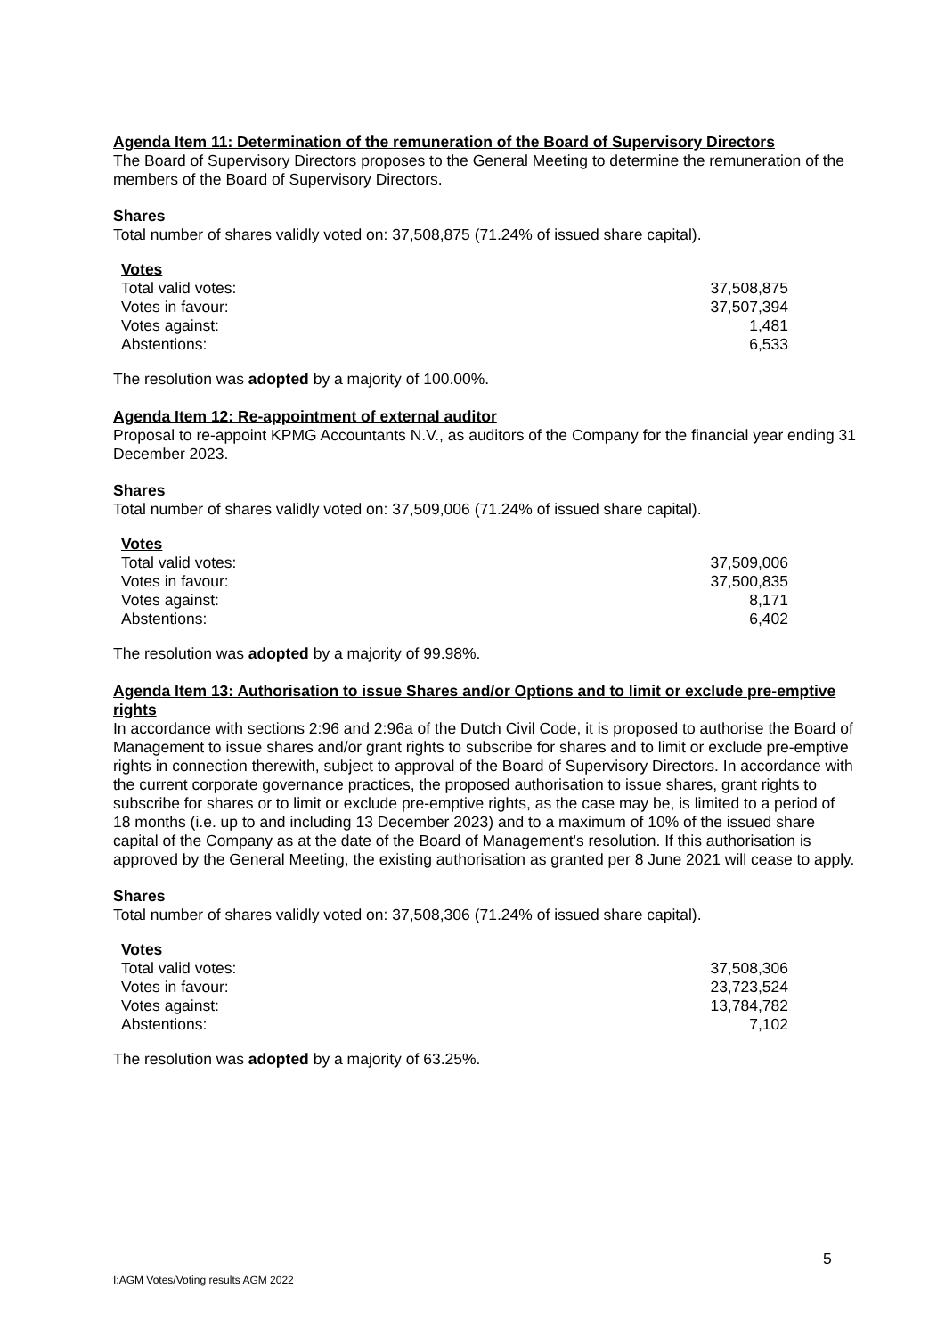Agenda Item 11: Determination of the remuneration of the Board of Supervisory Directors
The Board of Supervisory Directors proposes to the General Meeting to determine the remuneration of the members of the Board of Supervisory Directors.
Shares
Total number of shares validly voted on: 37,508,875 (71.24% of issued share capital).
| Votes | |
| --- | --- |
| Total valid votes: | 37,508,875 |
| Votes in favour: | 37,507,394 |
| Votes against: | 1,481 |
| Abstentions: | 6,533 |
The resolution was adopted by a majority of 100.00%.
Agenda Item 12: Re-appointment of external auditor
Proposal to re-appoint KPMG Accountants N.V., as auditors of the Company for the financial year ending 31 December 2023.
Shares
Total number of shares validly voted on: 37,509,006 (71.24% of issued share capital).
| Votes | |
| --- | --- |
| Total valid votes: | 37,509,006 |
| Votes in favour: | 37,500,835 |
| Votes against: | 8,171 |
| Abstentions: | 6,402 |
The resolution was adopted by a majority of 99.98%.
Agenda Item 13: Authorisation to issue Shares and/or Options and to limit or exclude pre-emptive rights
In accordance with sections 2:96 and 2:96a of the Dutch Civil Code, it is proposed to authorise the Board of Management to issue shares and/or grant rights to subscribe for shares and to limit or exclude pre-emptive rights in connection therewith, subject to approval of the Board of Supervisory Directors. In accordance with the current corporate governance practices, the proposed authorisation to issue shares, grant rights to subscribe for shares or to limit or exclude pre-emptive rights, as the case may be, is limited to a period of 18 months (i.e. up to and including 13 December 2023) and to a maximum of 10% of the issued share capital of the Company as at the date of the Board of Management's resolution. If this authorisation is approved by the General Meeting, the existing authorisation as granted per 8 June 2021 will cease to apply.
Shares
Total number of shares validly voted on: 37,508,306 (71.24% of issued share capital).
| Votes | |
| --- | --- |
| Total valid votes: | 37,508,306 |
| Votes in favour: | 23,723,524 |
| Votes against: | 13,784,782 |
| Abstentions: | 7,102 |
The resolution was adopted by a majority of 63.25%.
5
I:AGM Votes/Voting results AGM 2022